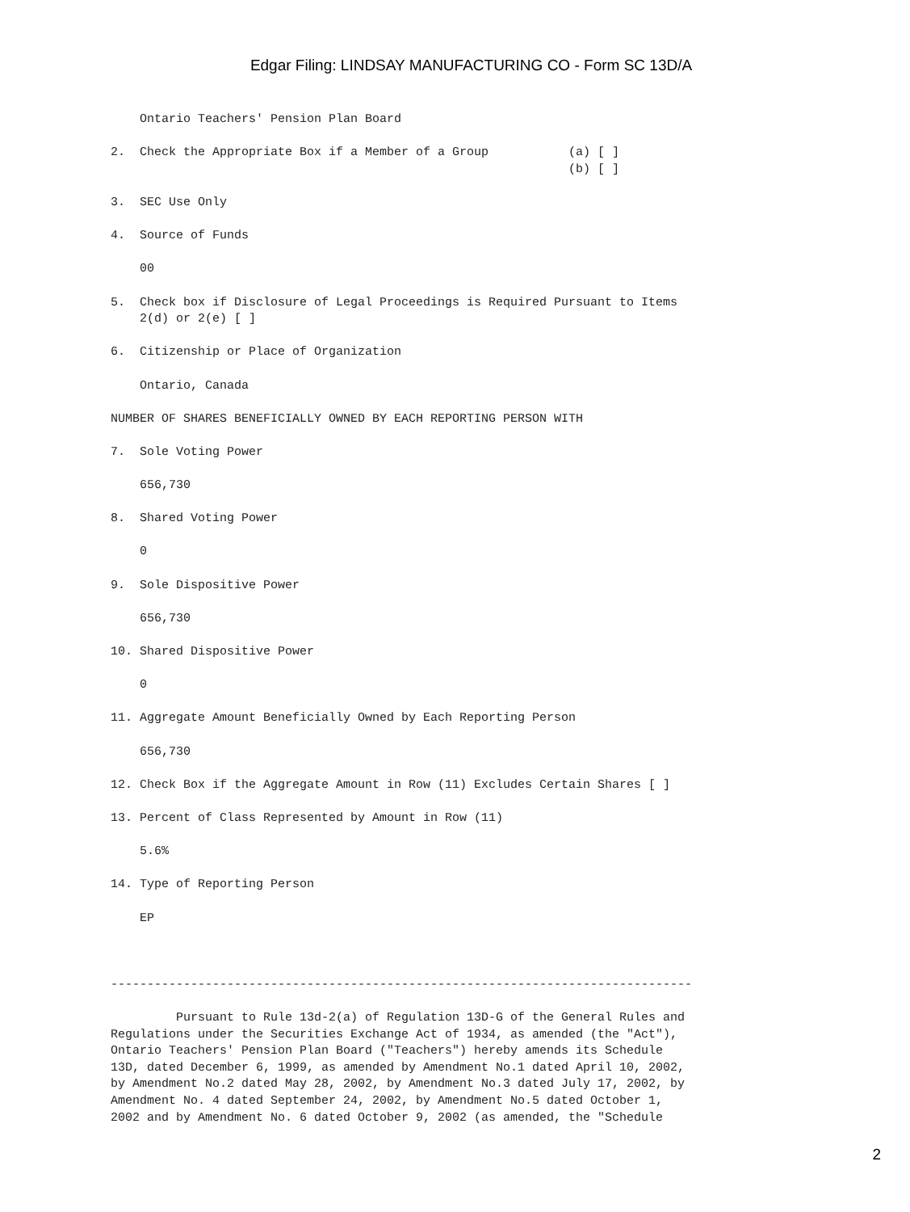Edgar Filing: LINDSAY MANUFACTURING CO - Form SC 13D/A
    Ontario Teachers' Pension Plan Board

2.  Check the Appropriate Box if a Member of a Group           (a) [ ]
                                                               (b) [ ]

3.  SEC Use Only

4.  Source of Funds

    00

5.  Check box if Disclosure of Legal Proceedings is Required Pursuant to Items
    2(d) or 2(e) [ ]

6.  Citizenship or Place of Organization

    Ontario, Canada

NUMBER OF SHARES BENEFICIALLY OWNED BY EACH REPORTING PERSON WITH

7.  Sole Voting Power

    656,730

8.  Shared Voting Power

    0

9.  Sole Dispositive Power

    656,730

10. Shared Dispositive Power

    0

11. Aggregate Amount Beneficially Owned by Each Reporting Person

    656,730

12. Check Box if the Aggregate Amount in Row (11) Excludes Certain Shares [ ]

13. Percent of Class Represented by Amount in Row (11)

    5.6%

14. Type of Reporting Person

    EP



--------------------------------------------------------------------------------

         Pursuant to Rule 13d-2(a) of Regulation 13D-G of the General Rules and
Regulations under the Securities Exchange Act of 1934, as amended (the "Act"),
Ontario Teachers' Pension Plan Board ("Teachers") hereby amends its Schedule
13D, dated December 6, 1999, as amended by Amendment No.1 dated April 10, 2002,
by Amendment No.2 dated May 28, 2002, by Amendment No.3 dated July 17, 2002, by
Amendment No. 4 dated September 24, 2002, by Amendment No.5 dated October 1,
2002 and by Amendment No. 6 dated October 9, 2002 (as amended, the "Schedule
2